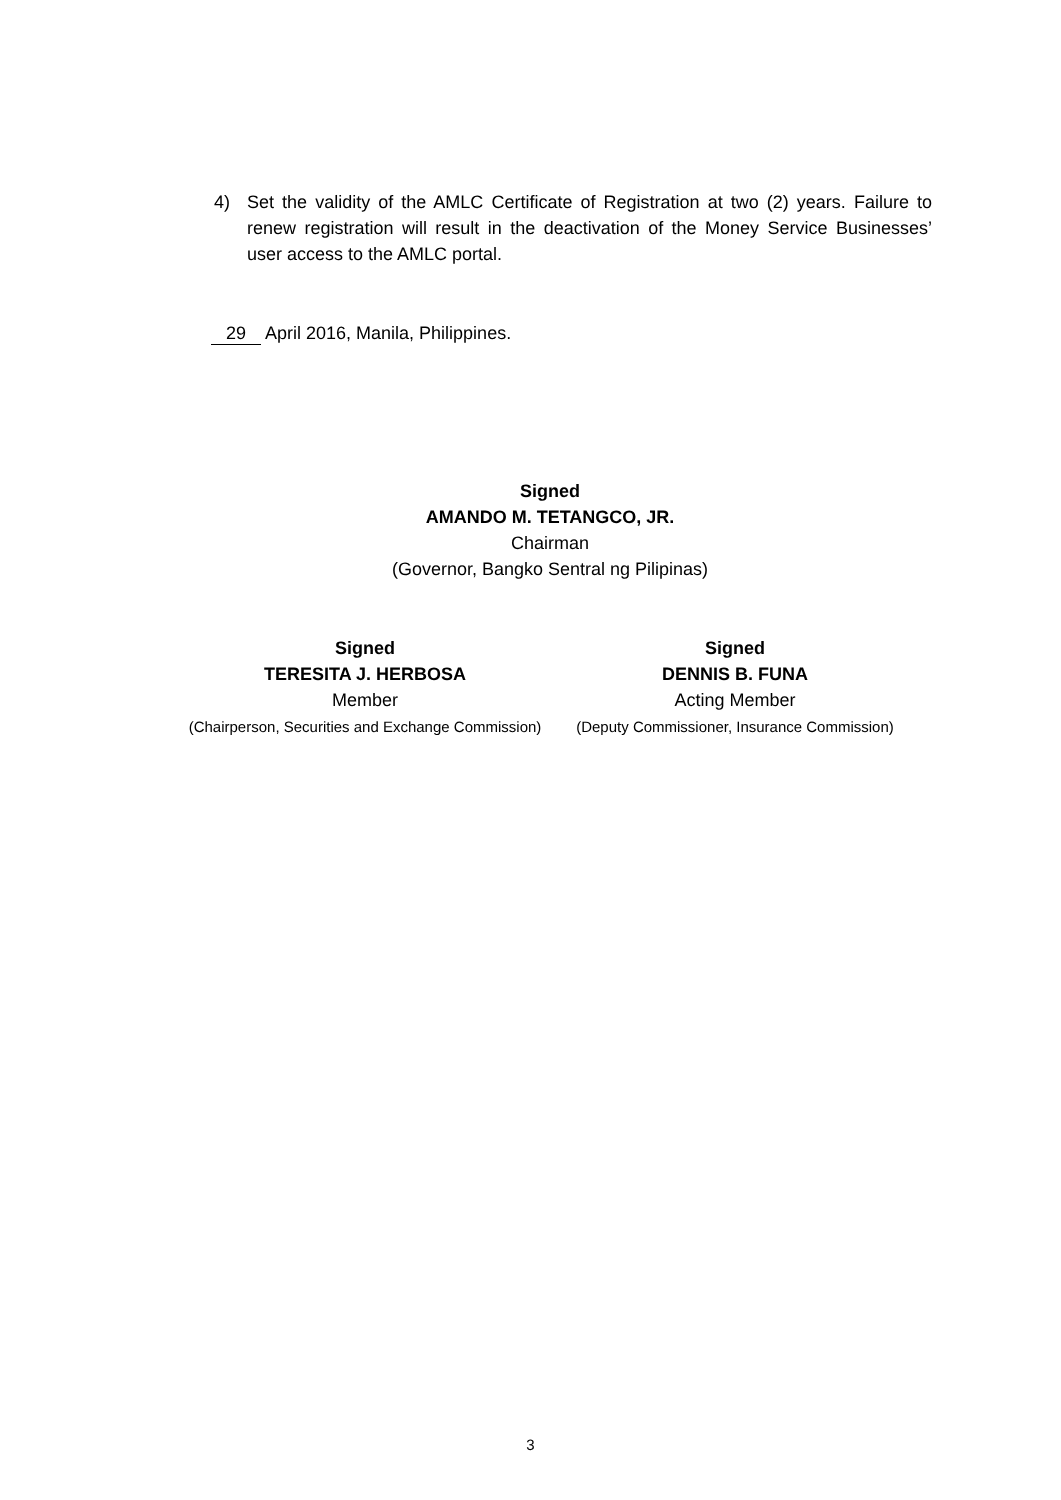4) Set the validity of the AMLC Certificate of Registration at two (2) years. Failure to renew registration will result in the deactivation of the Money Service Businesses’ user access to the AMLC portal.
29 April 2016, Manila, Philippines.
Signed
AMANDO M. TETANGCO, JR.
Chairman
(Governor, Bangko Sentral ng Pilipinas)
Signed
TERESITA J. HERBOSA
Member
(Chairperson, Securities and Exchange Commission)
Signed
DENNIS B. FUNA
Acting Member
(Deputy Commissioner, Insurance Commission)
3